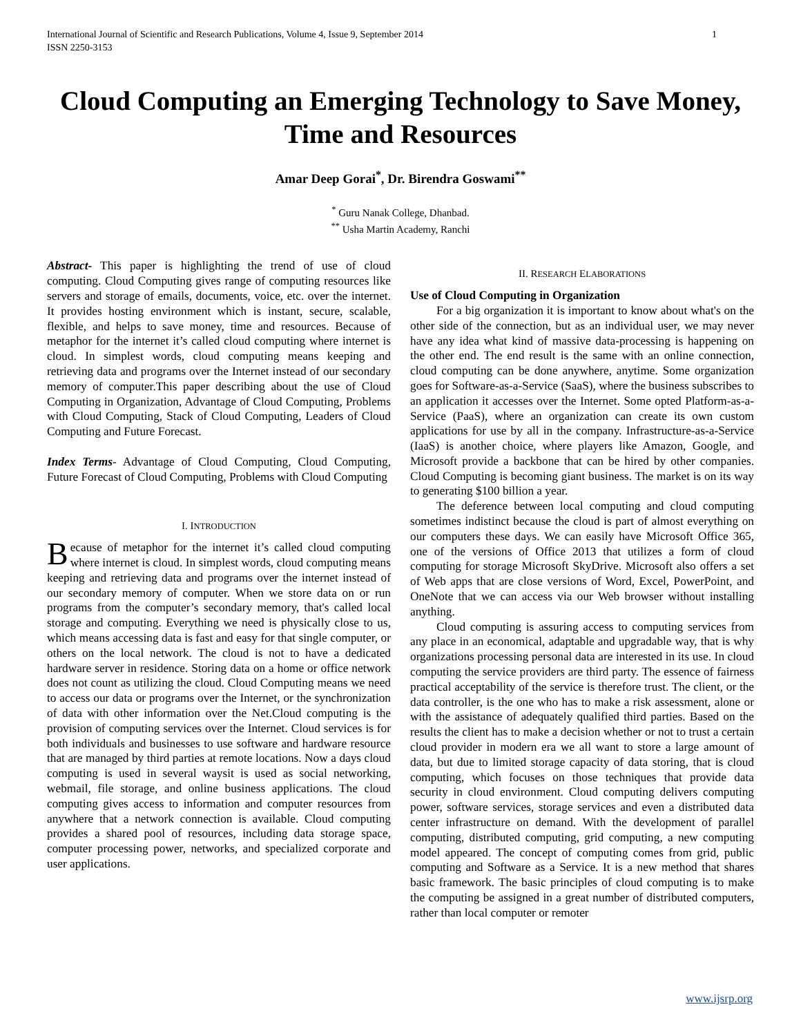International Journal of Scientific and Research Publications, Volume 4, Issue 9, September 2014
ISSN 2250-3153 1
Cloud Computing an Emerging Technology to Save Money, Time and Resources
Amar Deep Gorai<sup>*</sup>, Dr. Birendra Goswami<sup>**</sup>
<sup>*</sup> Guru Nanak College, Dhanbad.
<sup>**</sup> Usha Martin Academy, Ranchi
Abstract- This paper is highlighting the trend of use of cloud computing. Cloud Computing gives range of computing resources like servers and storage of emails, documents, voice, etc. over the internet. It provides hosting environment which is instant, secure, scalable, flexible, and helps to save money, time and resources. Because of metaphor for the internet it’s called cloud computing where internet is cloud. In simplest words, cloud computing means keeping and retrieving data and programs over the Internet instead of our secondary memory of computer.This paper describing about the use of Cloud Computing in Organization, Advantage of Cloud Computing, Problems with Cloud Computing, Stack of Cloud Computing, Leaders of Cloud Computing and Future Forecast.
Index Terms- Advantage of Cloud Computing, Cloud Computing, Future Forecast of Cloud Computing, Problems with Cloud Computing
I. INTRODUCTION
Because of metaphor for the internet it’s called cloud computing where internet is cloud. In simplest words, cloud computing means keeping and retrieving data and programs over the internet instead of our secondary memory of computer. When we store data on or run programs from the computer’s secondary memory, that's called local storage and computing. Everything we need is physically close to us, which means accessing data is fast and easy for that single computer, or others on the local network. The cloud is not to have a dedicated hardware server in residence. Storing data on a home or office network does not count as utilizing the cloud. Cloud Computing means we need to access our data or programs over the Internet, or the synchronization of data with other information over the Net.Cloud computing is the provision of computing services over the Internet. Cloud services is for both individuals and businesses to use software and hardware resource that are managed by third parties at remote locations. Now a days cloud computing is used in several waysit is used as social networking, webmail, file storage, and online business applications. The cloud computing gives access to information and computer resources from anywhere that a network connection is available. Cloud computing provides a shared pool of resources, including data storage space, computer processing power, networks, and specialized corporate and user applications.
II. RESEARCH ELABORATIONS
Use of Cloud Computing in Organization
For a big organization it is important to know about what's on the other side of the connection, but as an individual user, we may never have any idea what kind of massive data-processing is happening on the other end. The end result is the same with an online connection, cloud computing can be done anywhere, anytime. Some organization goes for Software-as-a-Service (SaaS), where the business subscribes to an application it accesses over the Internet. Some opted Platform-as-a-Service (PaaS), where an organization can create its own custom applications for use by all in the company. Infrastructure-as-a-Service (IaaS) is another choice, where players like Amazon, Google, and Microsoft provide a backbone that can be hired by other companies. Cloud Computing is becoming giant business. The market is on its way to generating $100 billion a year.
The deference between local computing and cloud computing sometimes indistinct because the cloud is part of almost everything on our computers these days. We can easily have Microsoft Office 365, one of the versions of Office 2013 that utilizes a form of cloud computing for storage Microsoft SkyDrive. Microsoft also offers a set of Web apps that are close versions of Word, Excel, PowerPoint, and OneNote that we can access via our Web browser without installing anything.
Cloud computing is assuring access to computing services from any place in an economical, adaptable and upgradable way, that is why organizations processing personal data are interested in its use. In cloud computing the service providers are third party. The essence of fairness practical acceptability of the service is therefore trust. The client, or the data controller, is the one who has to make a risk assessment, alone or with the assistance of adequately qualified third parties. Based on the results the client has to make a decision whether or not to trust a certain cloud provider in modern era we all want to store a large amount of data, but due to limited storage capacity of data storing, that is cloud computing, which focuses on those techniques that provide data security in cloud environment. Cloud computing delivers computing power, software services, storage services and even a distributed data center infrastructure on demand. With the development of parallel computing, distributed computing, grid computing, a new computing model appeared. The concept of computing comes from grid, public computing and Software as a Service. It is a new method that shares basic framework. The basic principles of cloud computing is to make the computing be assigned in a great number of distributed computers, rather than local computer or remoter
www.ijsrp.org